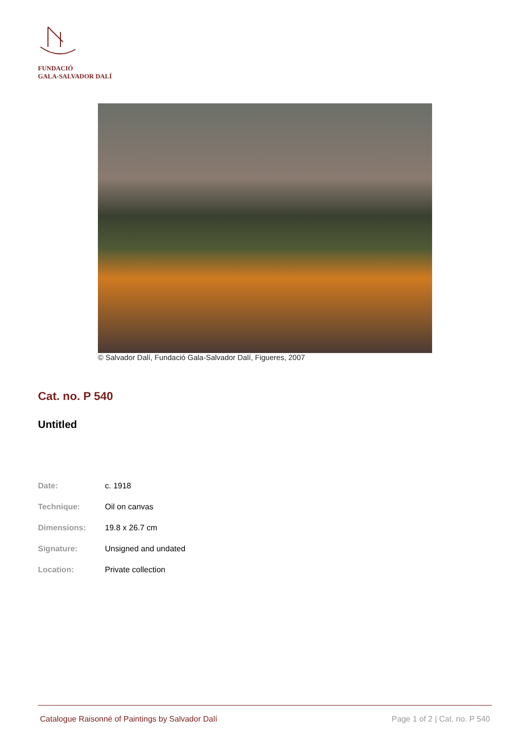FUNDACIÓ
GALA-SALVADOR DALÍ
© Salvador Dalí, Fundació Gala-Salvador Dalí, Figueres, 2007
Cat. no. P 540
Untitled
| Date: | c. 1918 |
| Technique: | Oil on canvas |
| Dimensions: | 19.8 x 26.7 cm |
| Signature: | Unsigned and undated |
| Location: | Private collection |
Catalogue Raisonné of Paintings by Salvador Dalí Page 1 of 2 | Cat. no. P 540